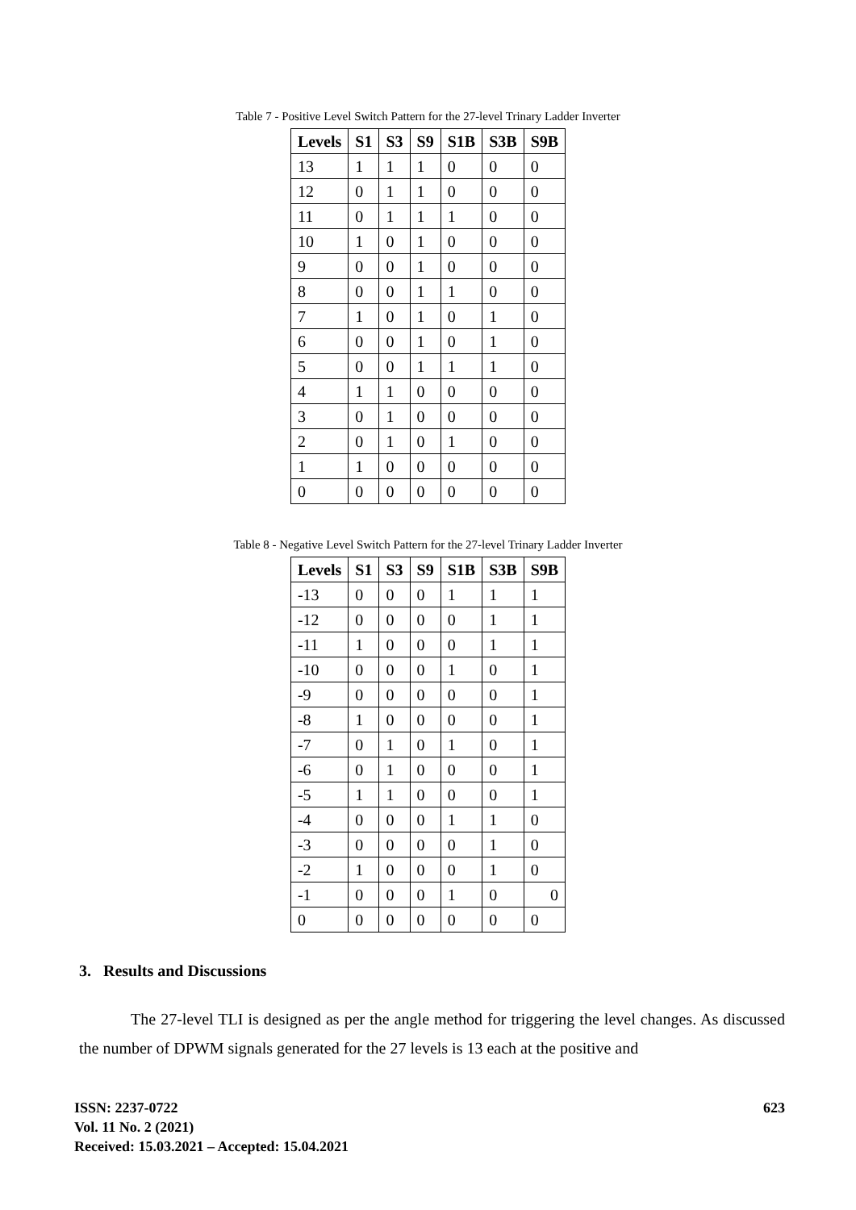Table 7 - Positive Level Switch Pattern for the 27-level Trinary Ladder Inverter
| Levels | S1 | S3 | S9 | S1B | S3B | S9B |
| --- | --- | --- | --- | --- | --- | --- |
| 13 | 1 | 1 | 1 | 0 | 0 | 0 |
| 12 | 0 | 1 | 1 | 0 | 0 | 0 |
| 11 | 0 | 1 | 1 | 1 | 0 | 0 |
| 10 | 1 | 0 | 1 | 0 | 0 | 0 |
| 9 | 0 | 0 | 1 | 0 | 0 | 0 |
| 8 | 0 | 0 | 1 | 1 | 0 | 0 |
| 7 | 1 | 0 | 1 | 0 | 1 | 0 |
| 6 | 0 | 0 | 1 | 0 | 1 | 0 |
| 5 | 0 | 0 | 1 | 1 | 1 | 0 |
| 4 | 1 | 1 | 0 | 0 | 0 | 0 |
| 3 | 0 | 1 | 0 | 0 | 0 | 0 |
| 2 | 0 | 1 | 0 | 1 | 0 | 0 |
| 1 | 1 | 0 | 0 | 0 | 0 | 0 |
| 0 | 0 | 0 | 0 | 0 | 0 | 0 |
Table 8 - Negative Level Switch Pattern for the 27-level Trinary Ladder Inverter
| Levels | S1 | S3 | S9 | S1B | S3B | S9B |
| --- | --- | --- | --- | --- | --- | --- |
| -13 | 0 | 0 | 0 | 1 | 1 | 1 |
| -12 | 0 | 0 | 0 | 0 | 1 | 1 |
| -11 | 1 | 0 | 0 | 0 | 1 | 1 |
| -10 | 0 | 0 | 0 | 1 | 0 | 1 |
| -9 | 0 | 0 | 0 | 0 | 0 | 1 |
| -8 | 1 | 0 | 0 | 0 | 0 | 1 |
| -7 | 0 | 1 | 0 | 1 | 0 | 1 |
| -6 | 0 | 1 | 0 | 0 | 0 | 1 |
| -5 | 1 | 1 | 0 | 0 | 0 | 1 |
| -4 | 0 | 0 | 0 | 1 | 1 | 0 |
| -3 | 0 | 0 | 0 | 0 | 1 | 0 |
| -2 | 1 | 0 | 0 | 0 | 1 | 0 |
| -1 | 0 | 0 | 0 | 1 | 0 | 0 |
| 0 | 0 | 0 | 0 | 0 | 0 | 0 |
3. Results and Discussions
The 27-level TLI is designed as per the angle method for triggering the level changes. As discussed the number of DPWM signals generated for the 27 levels is 13 each at the positive and
ISSN: 2237-0722
Vol. 11 No. 2 (2021)
Received: 15.03.2021 – Accepted: 15.04.2021
623